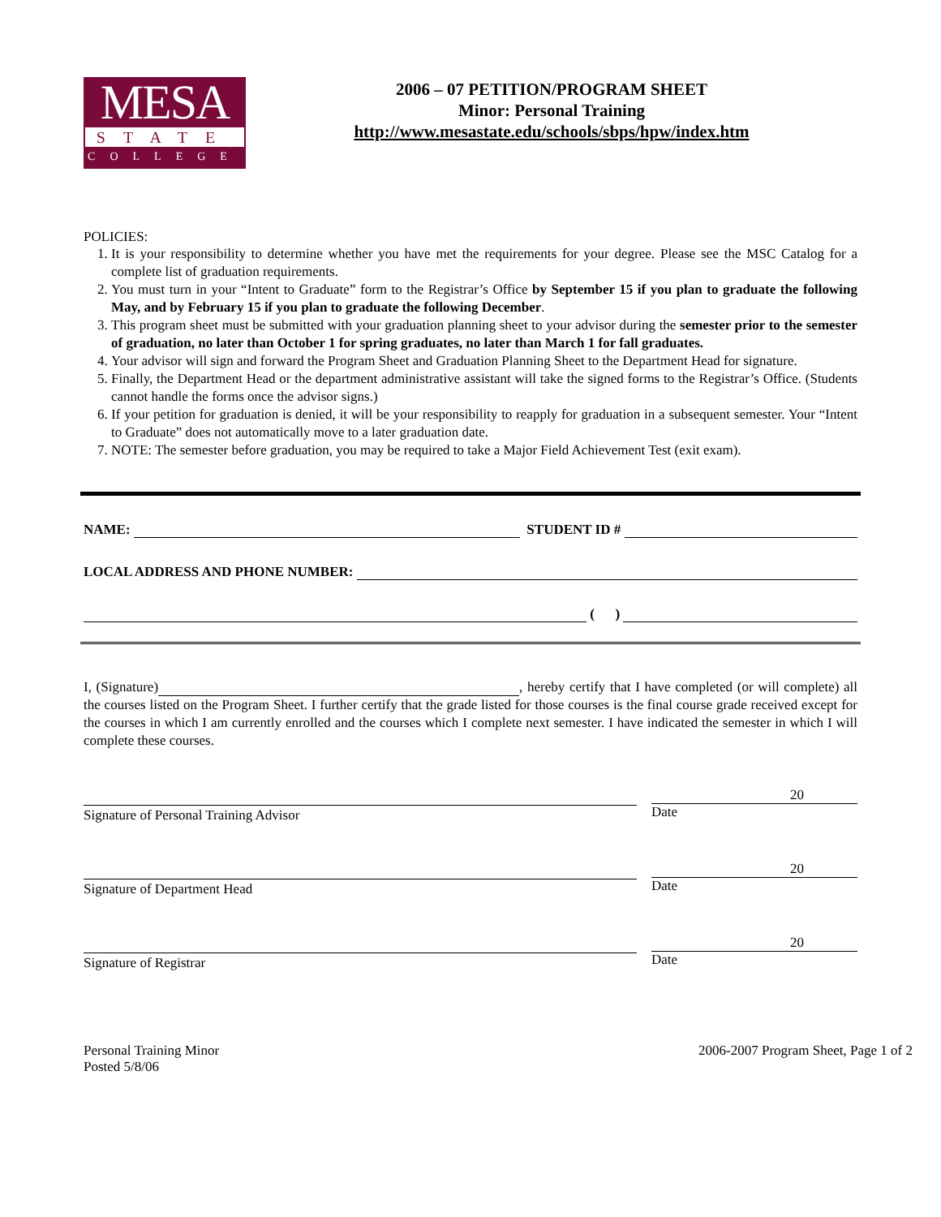MESA
STATE
COLLEGE
2006 – 07 PETITION/PROGRAM SHEET
Minor: Personal Training
http://www.mesastate.edu/schools/sbps/hpw/index.htm
POLICIES:
1. It is your responsibility to determine whether you have met the requirements for your degree. Please see the MSC Catalog for a complete list of graduation requirements.
2. You must turn in your “Intent to Graduate” form to the Registrar’s Office by September 15 if you plan to graduate the following May, and by February 15 if you plan to graduate the following December.
3. This program sheet must be submitted with your graduation planning sheet to your advisor during the semester prior to the semester of graduation, no later than October 1 for spring graduates, no later than March 1 for fall graduates.
4. Your advisor will sign and forward the Program Sheet and Graduation Planning Sheet to the Department Head for signature.
5. Finally, the Department Head or the department administrative assistant will take the signed forms to the Registrar’s Office. (Students cannot handle the forms once the advisor signs.)
6. If your petition for graduation is denied, it will be your responsibility to reapply for graduation in a subsequent semester. Your “Intent to Graduate” does not automatically move to a later graduation date.
7. NOTE: The semester before graduation, you may be required to take a Major Field Achievement Test (exit exam).
NAME: STUDENT ID #
LOCAL ADDRESS AND PHONE NUMBER:
( )
I, (Signature) , hereby certify that I have completed (or will complete) all the courses listed on the Program Sheet. I further certify that the grade listed for those courses is the final course grade received except for the courses in which I am currently enrolled and the courses which I complete next semester. I have indicated the semester in which I will complete these courses.
Signature of Personal Training Advisor
20
Date
Signature of Department Head
20
Date
Signature of Registrar
20
Date
Personal Training Minor
Posted 5/8/06
2006-2007 Program Sheet, Page 1 of 2